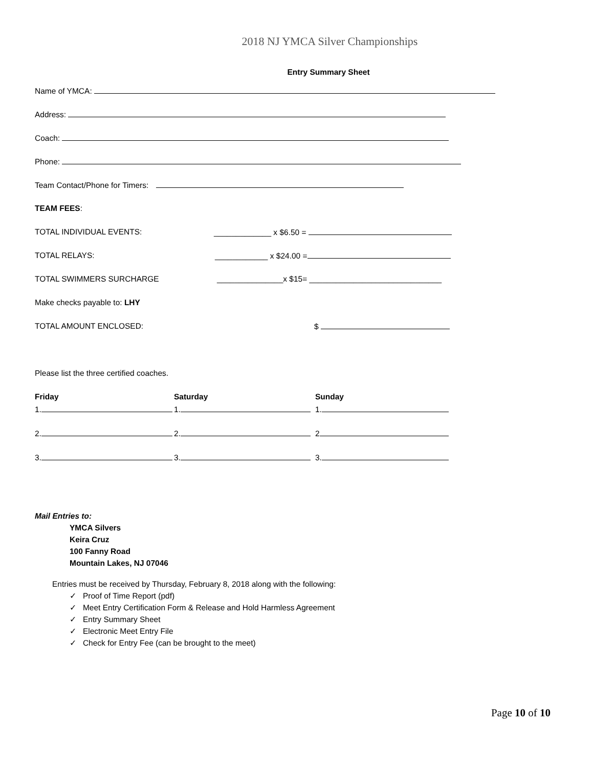2018 NJ YMCA Silver Championships
Entry Summary Sheet
Name of YMCA:
Address:
Coach:
Phone:
Team Contact/Phone for Timers:
TEAM FEES:
TOTAL INDIVIDUAL EVENTS: _____________ x $6.50 =
TOTAL RELAYS: ____________ x $24.00 =
TOTAL SWIMMERS SURCHARGE
_______________x $15= ______________________________
Make checks payable to: LHY
TOTAL AMOUNT ENCLOSED: $
Please list the three certified coaches.
Friday Saturday Sunday
1.
1.
1.
2.
2.
2
3.
3.
3.
Mail Entries to:
YMCA Silvers
Keira Cruz
100 Fanny Road
Mountain Lakes, NJ 07046
Entries must be received by Thursday, February 8, 2018 along with the following:
✓ Proof of Time Report (pdf)
✓ Meet Entry Certification Form & Release and Hold Harmless Agreement
✓ Entry Summary Sheet
✓ Electronic Meet Entry File
✓ Check for Entry Fee (can be brought to the meet)
Page 10 of 10